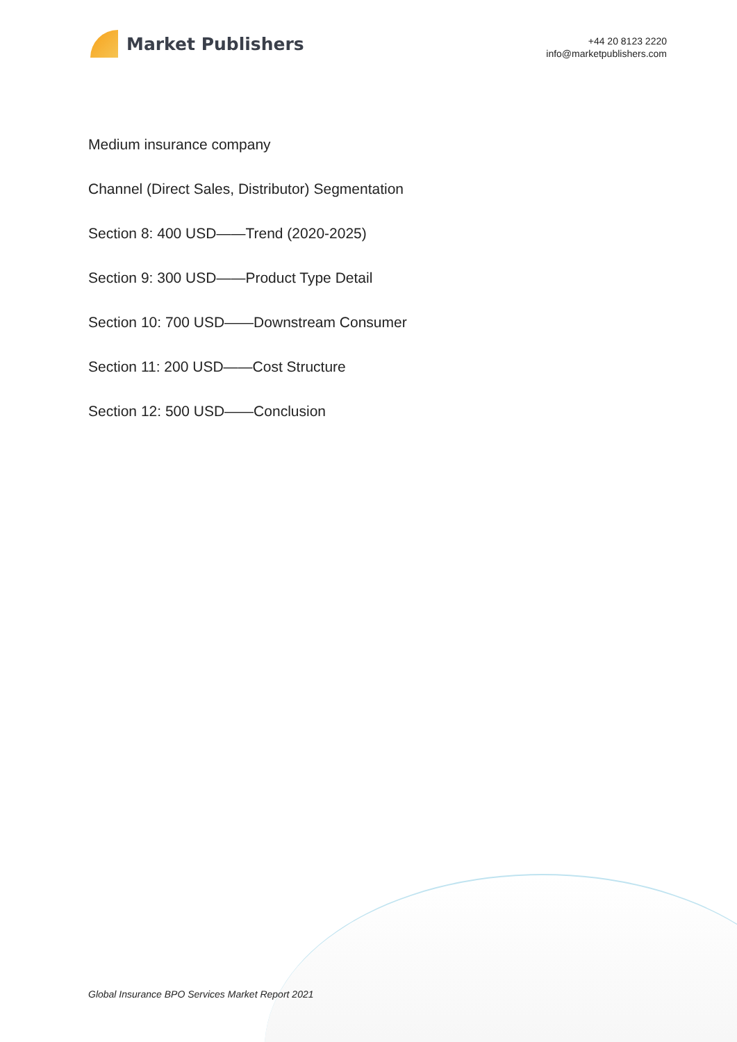Market Publishers
+44 20 8123 2220
info@marketpublishers.com
Medium insurance company
Channel (Direct Sales, Distributor) Segmentation
Section 8: 400 USD——Trend (2020-2025)
Section 9: 300 USD——Product Type Detail
Section 10: 700 USD——Downstream Consumer
Section 11: 200 USD——Cost Structure
Section 12: 500 USD——Conclusion
Global Insurance BPO Services Market Report 2021